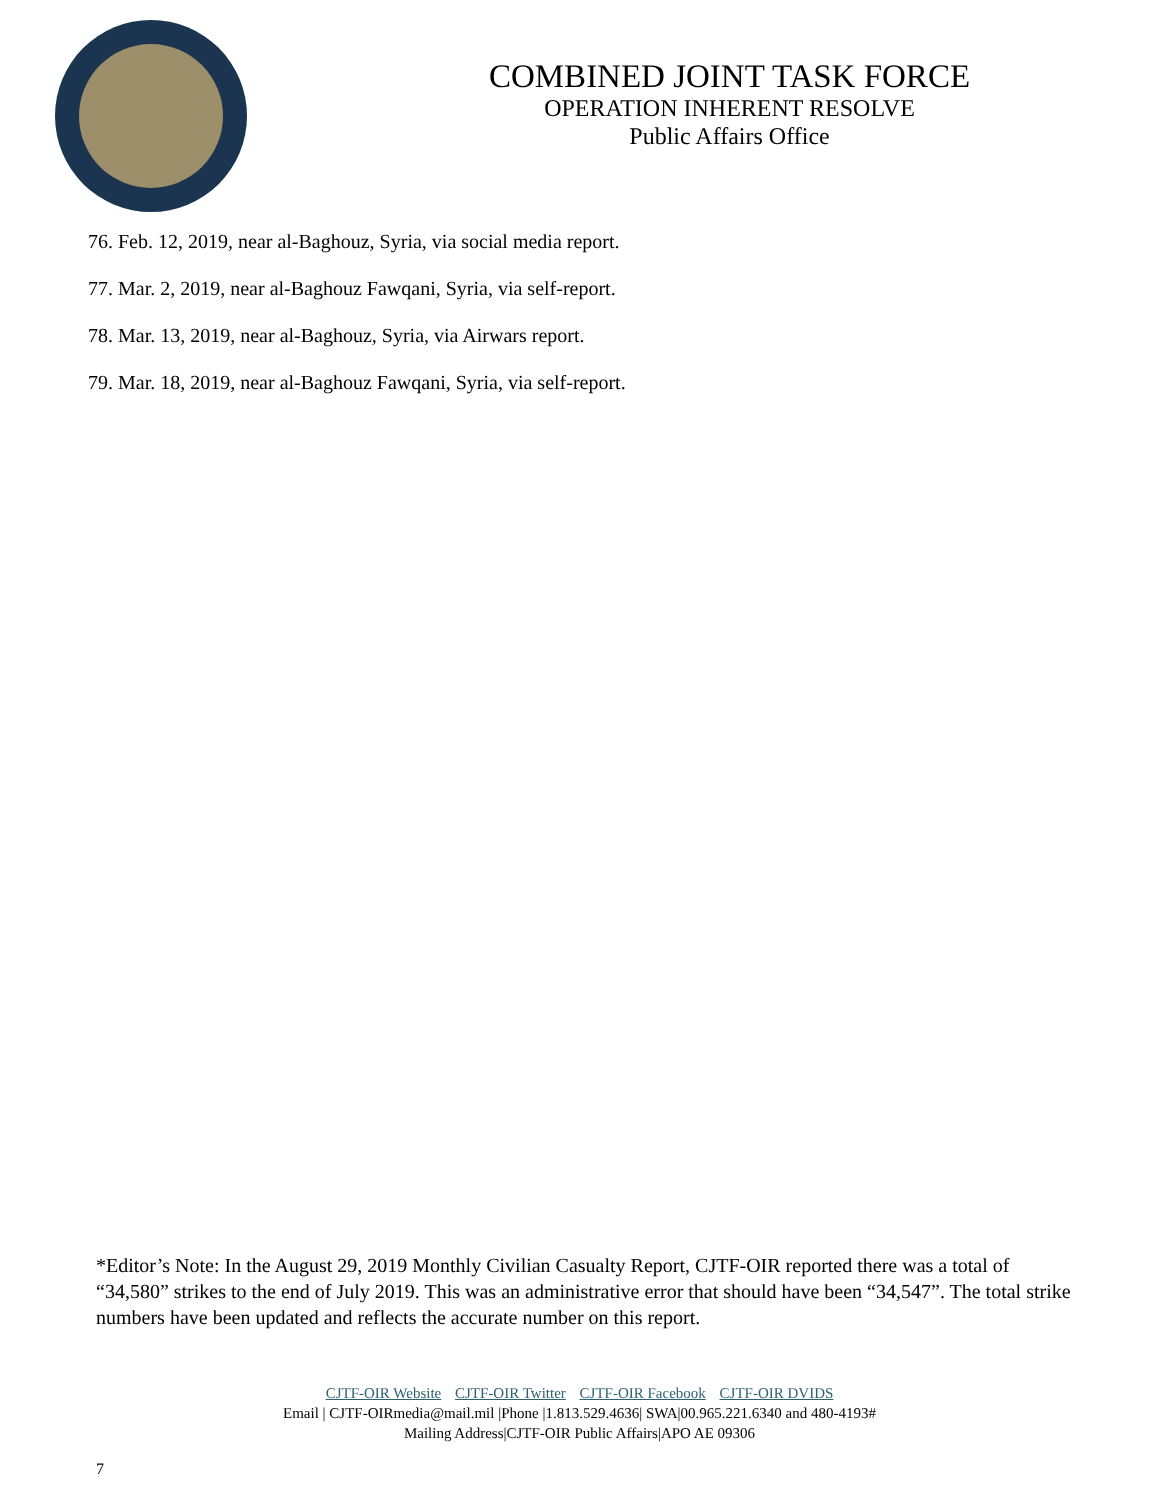COMBINED JOINT TASK FORCE
OPERATION INHERENT RESOLVE
Public Affairs Office
76. Feb. 12, 2019, near al-Baghouz, Syria, via social media report.
77. Mar. 2, 2019, near al-Baghouz Fawqani, Syria, via self-report.
78. Mar. 13, 2019, near al-Baghouz, Syria, via Airwars report.
79. Mar. 18, 2019, near al-Baghouz Fawqani, Syria, via self-report.
*Editor’s Note: In the August 29, 2019 Monthly Civilian Casualty Report, CJTF-OIR reported there was a total of “34,580” strikes to the end of July 2019. This was an administrative error that should have been “34,547”. The total strike numbers have been updated and reflects the accurate number on this report.
CJTF-OIR Website CJTF-OIR Twitter CJTF-OIR Facebook CJTF-OIR DVIDS
Email | CJTF-OIRmedia@mail.mil |Phone |1.813.529.4636| SWA|00.965.221.6340 and 480-4193#
Mailing Address|CJTF-OIR Public Affairs|APO AE 09306
7